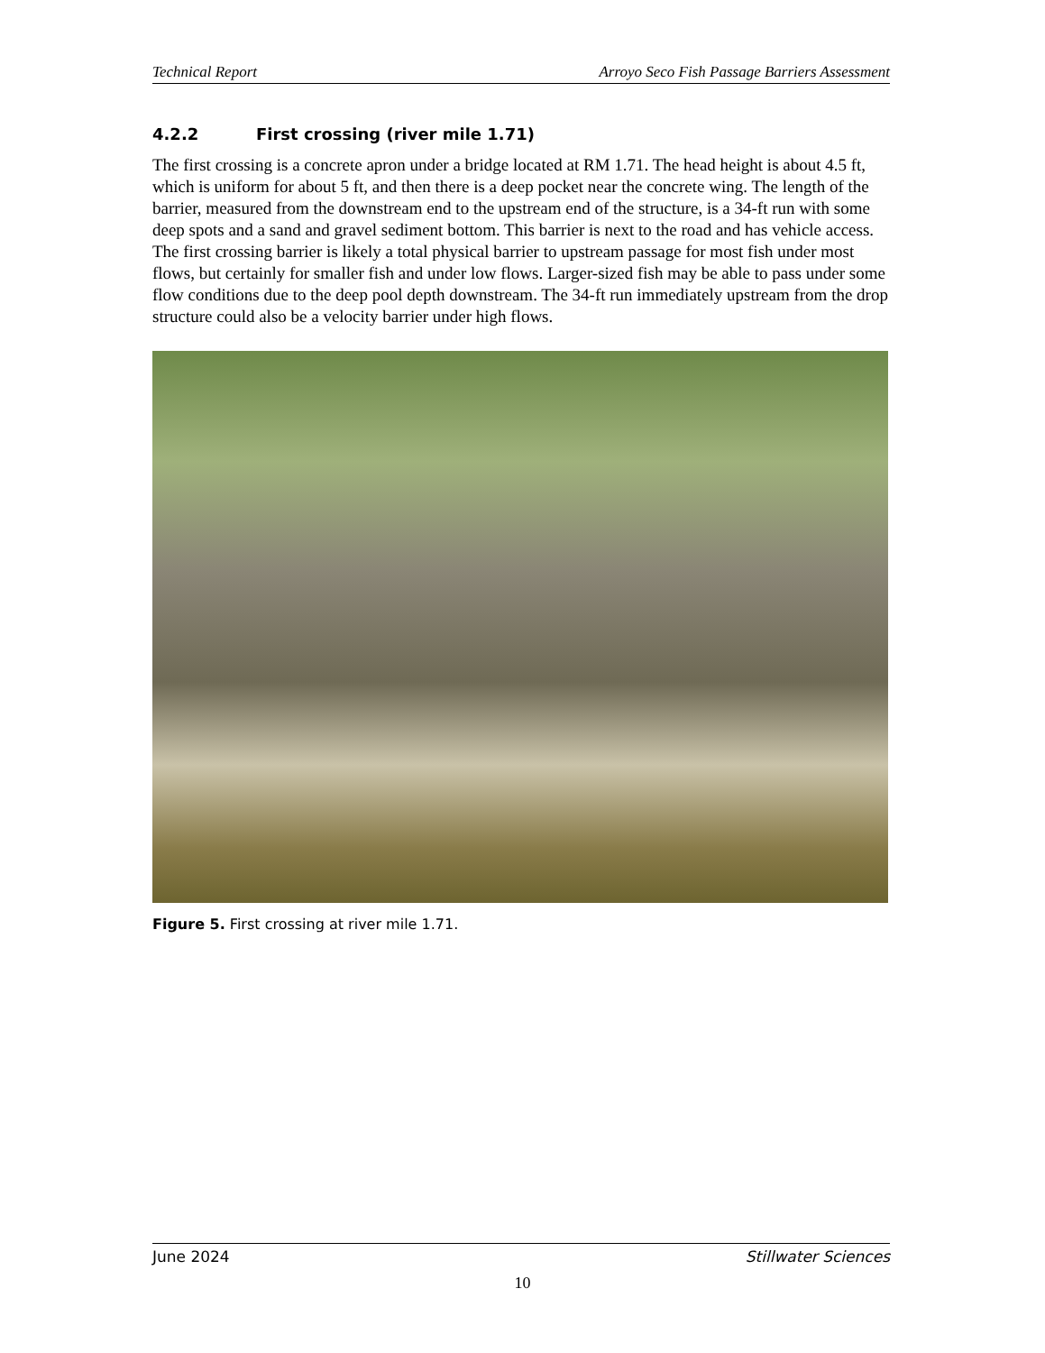Technical Report Arroyo Seco Fish Passage Barriers Assessment
4.2.2 First crossing (river mile 1.71)
The first crossing is a concrete apron under a bridge located at RM 1.71. The head height is about 4.5 ft, which is uniform for about 5 ft, and then there is a deep pocket near the concrete wing. The length of the barrier, measured from the downstream end to the upstream end of the structure, is a 34-ft run with some deep spots and a sand and gravel sediment bottom. This barrier is next to the road and has vehicle access. The first crossing barrier is likely a total physical barrier to upstream passage for most fish under most flows, but certainly for smaller fish and under low flows. Larger-sized fish may be able to pass under some flow conditions due to the deep pool depth downstream. The 34-ft run immediately upstream from the drop structure could also be a velocity barrier under high flows.
Figure 5. First crossing at river mile 1.71.
June 2024 Stillwater Sciences
10